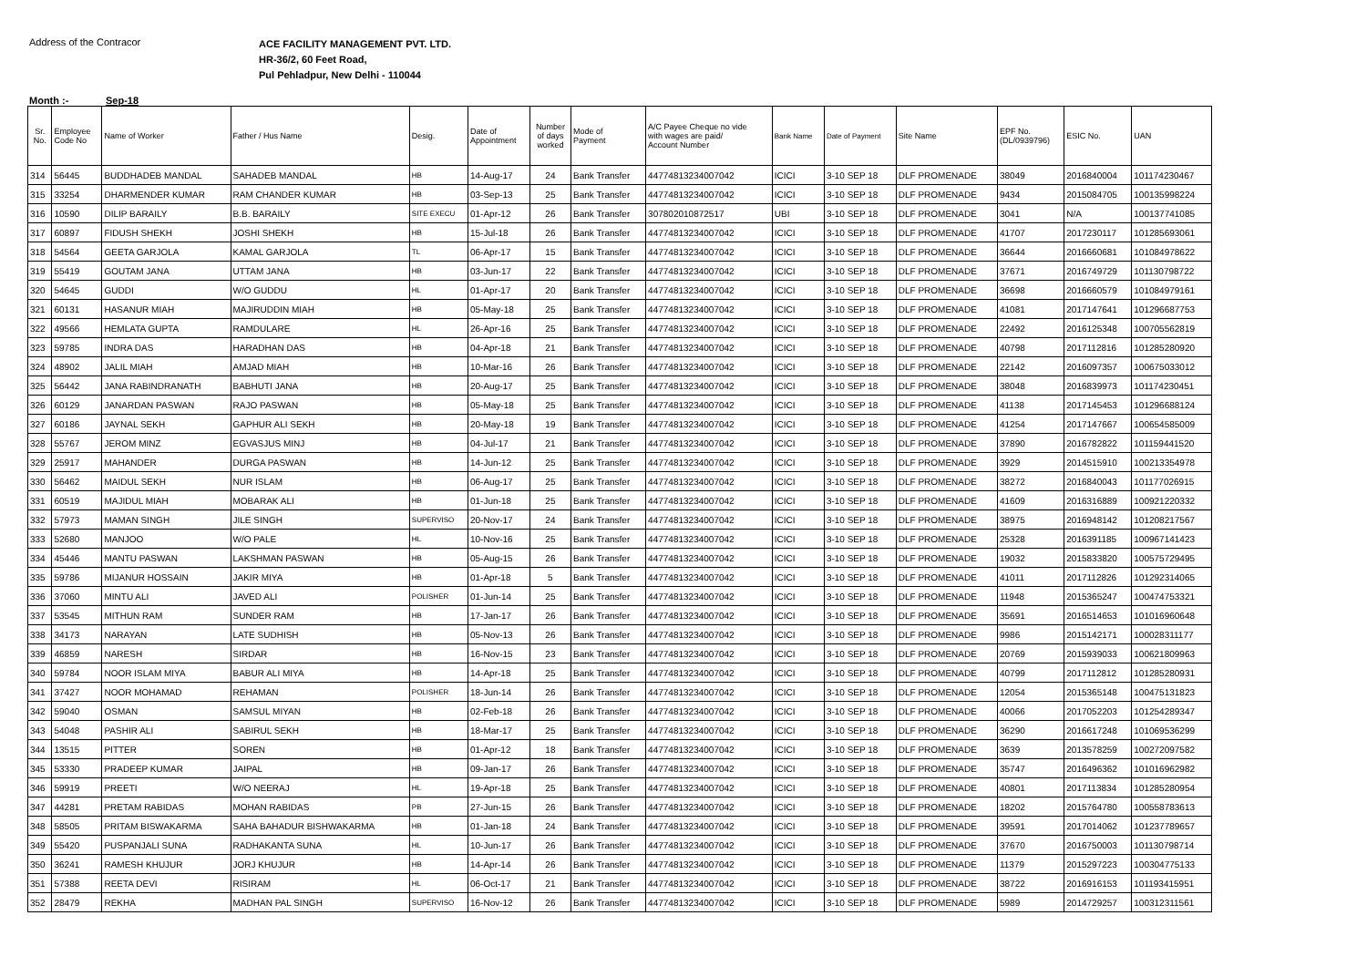Address of the Contracor
ACE FACILITY MANAGEMENT PVT. LTD.
HR-36/2, 60 Feet Road,
Pul Pehladpur, New Delhi - 110044
Month :- Sep-18
| Sr. No. | Employee Code No | Name of Worker | Father / Hus Name | Desig. | Date of Appointment | Number of days worked | Mode of Payment | A/C Payee Cheque no vide with wages are paid/ Account Number | Bank Name | Date of Payment | Site Name | EPF No. (DL/0939796) | ESIC No. | UAN |
| --- | --- | --- | --- | --- | --- | --- | --- | --- | --- | --- | --- | --- | --- | --- |
| 314 | 56445 | BUDDHADEB MANDAL | SAHADEB MANDAL | HB | 14-Aug-17 | 24 | Bank Transfer | 44774813234007042 | ICICI | 3-10 SEP 18 | DLF PROMENADE | 38049 | 2016840004 | 101174230467 |
| 315 | 33254 | DHARMENDER KUMAR | RAM CHANDER KUMAR | HB | 03-Sep-13 | 25 | Bank Transfer | 44774813234007042 | ICICI | 3-10 SEP 18 | DLF PROMENADE | 9434 | 2015084705 | 100135998224 |
| 316 | 10590 | DILIP BARAILY | B.B. BARAILY | SITE EXECU | 01-Apr-12 | 26 | Bank Transfer | 307802010872517 | UBI | 3-10 SEP 18 | DLF PROMENADE | 3041 | N/A | 100137741085 |
| 317 | 60897 | FIDUSH SHEKH | JOSHI SHEKH | HB | 15-Jul-18 | 26 | Bank Transfer | 44774813234007042 | ICICI | 3-10 SEP 18 | DLF PROMENADE | 41707 | 2017230117 | 101285693061 |
| 318 | 54564 | GEETA GARJOLA | KAMAL GARJOLA | TL | 06-Apr-17 | 15 | Bank Transfer | 44774813234007042 | ICICI | 3-10 SEP 18 | DLF PROMENADE | 36644 | 2016660681 | 101084978622 |
| 319 | 55419 | GOUTAM JANA | UTTAM JANA | HB | 03-Jun-17 | 22 | Bank Transfer | 44774813234007042 | ICICI | 3-10 SEP 18 | DLF PROMENADE | 37671 | 2016749729 | 101130798722 |
| 320 | 54645 | GUDDI | W/O GUDDU | HL | 01-Apr-17 | 20 | Bank Transfer | 44774813234007042 | ICICI | 3-10 SEP 18 | DLF PROMENADE | 36698 | 2016660579 | 101084979161 |
| 321 | 60131 | HASANUR MIAH | MAJIRUDDIN MIAH | HB | 05-May-18 | 25 | Bank Transfer | 44774813234007042 | ICICI | 3-10 SEP 18 | DLF PROMENADE | 41081 | 2017147641 | 101296687753 |
| 322 | 49566 | HEMLATA GUPTA | RAMDULARE | HL | 26-Apr-16 | 25 | Bank Transfer | 44774813234007042 | ICICI | 3-10 SEP 18 | DLF PROMENADE | 22492 | 2016125348 | 100705562819 |
| 323 | 59785 | INDRA DAS | HARADHAN DAS | HB | 04-Apr-18 | 21 | Bank Transfer | 44774813234007042 | ICICI | 3-10 SEP 18 | DLF PROMENADE | 40798 | 2017112816 | 101285280920 |
| 324 | 48902 | JALIL MIAH | AMJAD MIAH | HB | 10-Mar-16 | 26 | Bank Transfer | 44774813234007042 | ICICI | 3-10 SEP 18 | DLF PROMENADE | 22142 | 2016097357 | 100675033012 |
| 325 | 56442 | JANA RABINDRANATH | BABHUTI JANA | HB | 20-Aug-17 | 25 | Bank Transfer | 44774813234007042 | ICICI | 3-10 SEP 18 | DLF PROMENADE | 38048 | 2016839973 | 101174230451 |
| 326 | 60129 | JANARDAN PASWAN | RAJO PASWAN | HB | 05-May-18 | 25 | Bank Transfer | 44774813234007042 | ICICI | 3-10 SEP 18 | DLF PROMENADE | 41138 | 2017145453 | 101296688124 |
| 327 | 60186 | JAYNAL SEKH | GAPHUR ALI SEKH | HB | 20-May-18 | 19 | Bank Transfer | 44774813234007042 | ICICI | 3-10 SEP 18 | DLF PROMENADE | 41254 | 2017147667 | 100654585009 |
| 328 | 55767 | JEROM MINZ | EGVASJUS MINJ | HB | 04-Jul-17 | 21 | Bank Transfer | 44774813234007042 | ICICI | 3-10 SEP 18 | DLF PROMENADE | 37890 | 2016782822 | 101159441520 |
| 329 | 25917 | MAHANDER | DURGA PASWAN | HB | 14-Jun-12 | 25 | Bank Transfer | 44774813234007042 | ICICI | 3-10 SEP 18 | DLF PROMENADE | 3929 | 2014515910 | 100213354978 |
| 330 | 56462 | MAIDUL SEKH | NUR ISLAM | HB | 06-Aug-17 | 25 | Bank Transfer | 44774813234007042 | ICICI | 3-10 SEP 18 | DLF PROMENADE | 38272 | 2016840043 | 101177026915 |
| 331 | 60519 | MAJIDUL MIAH | MOBARAK ALI | HB | 01-Jun-18 | 25 | Bank Transfer | 44774813234007042 | ICICI | 3-10 SEP 18 | DLF PROMENADE | 41609 | 2016316889 | 100921220332 |
| 332 | 57973 | MAMAN SINGH | JILE SINGH | SUPERVISO | 20-Nov-17 | 24 | Bank Transfer | 44774813234007042 | ICICI | 3-10 SEP 18 | DLF PROMENADE | 38975 | 2016948142 | 101208217567 |
| 333 | 52680 | MANJOO | W/O PALE | HL | 10-Nov-16 | 25 | Bank Transfer | 44774813234007042 | ICICI | 3-10 SEP 18 | DLF PROMENADE | 25328 | 2016391185 | 100967141423 |
| 334 | 45446 | MANTU PASWAN | LAKSHMAN PASWAN | HB | 05-Aug-15 | 26 | Bank Transfer | 44774813234007042 | ICICI | 3-10 SEP 18 | DLF PROMENADE | 19032 | 2015833820 | 100575729495 |
| 335 | 59786 | MIJANUR HOSSAIN | JAKIR MIYA | HB | 01-Apr-18 | 5 | Bank Transfer | 44774813234007042 | ICICI | 3-10 SEP 18 | DLF PROMENADE | 41011 | 2017112826 | 101292314065 |
| 336 | 37060 | MINTU ALI | JAVED ALI | POLISHER | 01-Jun-14 | 25 | Bank Transfer | 44774813234007042 | ICICI | 3-10 SEP 18 | DLF PROMENADE | 11948 | 2015365247 | 100474753321 |
| 337 | 53545 | MITHUN RAM | SUNDER RAM | HB | 17-Jan-17 | 26 | Bank Transfer | 44774813234007042 | ICICI | 3-10 SEP 18 | DLF PROMENADE | 35691 | 2016514653 | 101016960648 |
| 338 | 34173 | NARAYAN | LATE SUDHISH | HB | 05-Nov-13 | 26 | Bank Transfer | 44774813234007042 | ICICI | 3-10 SEP 18 | DLF PROMENADE | 9986 | 2015142171 | 100028311177 |
| 339 | 46859 | NARESH | SIRDAR | HB | 16-Nov-15 | 23 | Bank Transfer | 44774813234007042 | ICICI | 3-10 SEP 18 | DLF PROMENADE | 20769 | 2015939033 | 100621809963 |
| 340 | 59784 | NOOR ISLAM MIYA | BABUR ALI MIYA | HB | 14-Apr-18 | 25 | Bank Transfer | 44774813234007042 | ICICI | 3-10 SEP 18 | DLF PROMENADE | 40799 | 2017112812 | 101285280931 |
| 341 | 37427 | NOOR MOHAMAD | REHAMAN | POLISHER | 18-Jun-14 | 26 | Bank Transfer | 44774813234007042 | ICICI | 3-10 SEP 18 | DLF PROMENADE | 12054 | 2015365148 | 100475131823 |
| 342 | 59040 | OSMAN | SAMSUL MIYAN | HB | 02-Feb-18 | 26 | Bank Transfer | 44774813234007042 | ICICI | 3-10 SEP 18 | DLF PROMENADE | 40066 | 2017052203 | 101254289347 |
| 343 | 54048 | PASHIR ALI | SABIRUL SEKH | HB | 18-Mar-17 | 25 | Bank Transfer | 44774813234007042 | ICICI | 3-10 SEP 18 | DLF PROMENADE | 36290 | 2016617248 | 101069536299 |
| 344 | 13515 | PITTER | SOREN | HB | 01-Apr-12 | 18 | Bank Transfer | 44774813234007042 | ICICI | 3-10 SEP 18 | DLF PROMENADE | 3639 | 2013578259 | 100272097582 |
| 345 | 53330 | PRADEEP KUMAR | JAIPAL | HB | 09-Jan-17 | 26 | Bank Transfer | 44774813234007042 | ICICI | 3-10 SEP 18 | DLF PROMENADE | 35747 | 2016496362 | 101016962982 |
| 346 | 59919 | PREETI | W/O NEERAJ | HL | 19-Apr-18 | 25 | Bank Transfer | 44774813234007042 | ICICI | 3-10 SEP 18 | DLF PROMENADE | 40801 | 2017113834 | 101285280954 |
| 347 | 44281 | PRETAM RABIDAS | MOHAN RABIDAS | PB | 27-Jun-15 | 26 | Bank Transfer | 44774813234007042 | ICICI | 3-10 SEP 18 | DLF PROMENADE | 18202 | 2015764780 | 100558783613 |
| 348 | 58505 | PRITAM BISWAKARMA | SAHA BAHADUR BISHWAKARMA | HB | 01-Jan-18 | 24 | Bank Transfer | 44774813234007042 | ICICI | 3-10 SEP 18 | DLF PROMENADE | 39591 | 2017014062 | 101237789657 |
| 349 | 55420 | PUSPANJALI SUNA | RADHAKANTA SUNA | HL | 10-Jun-17 | 26 | Bank Transfer | 44774813234007042 | ICICI | 3-10 SEP 18 | DLF PROMENADE | 37670 | 2016750003 | 101130798714 |
| 350 | 36241 | RAMESH KHUJUR | JORJ KHUJUR | HB | 14-Apr-14 | 26 | Bank Transfer | 44774813234007042 | ICICI | 3-10 SEP 18 | DLF PROMENADE | 11379 | 2015297223 | 100304775133 |
| 351 | 57388 | REETA DEVI | RISIRAM | HL | 06-Oct-17 | 21 | Bank Transfer | 44774813234007042 | ICICI | 3-10 SEP 18 | DLF PROMENADE | 38722 | 2016916153 | 101193415951 |
| 352 | 28479 | REKHA | MADHAN PAL SINGH | SUPERVISO | 16-Nov-12 | 26 | Bank Transfer | 44774813234007042 | ICICI | 3-10 SEP 18 | DLF PROMENADE | 5989 | 2014729257 | 100312311561 |